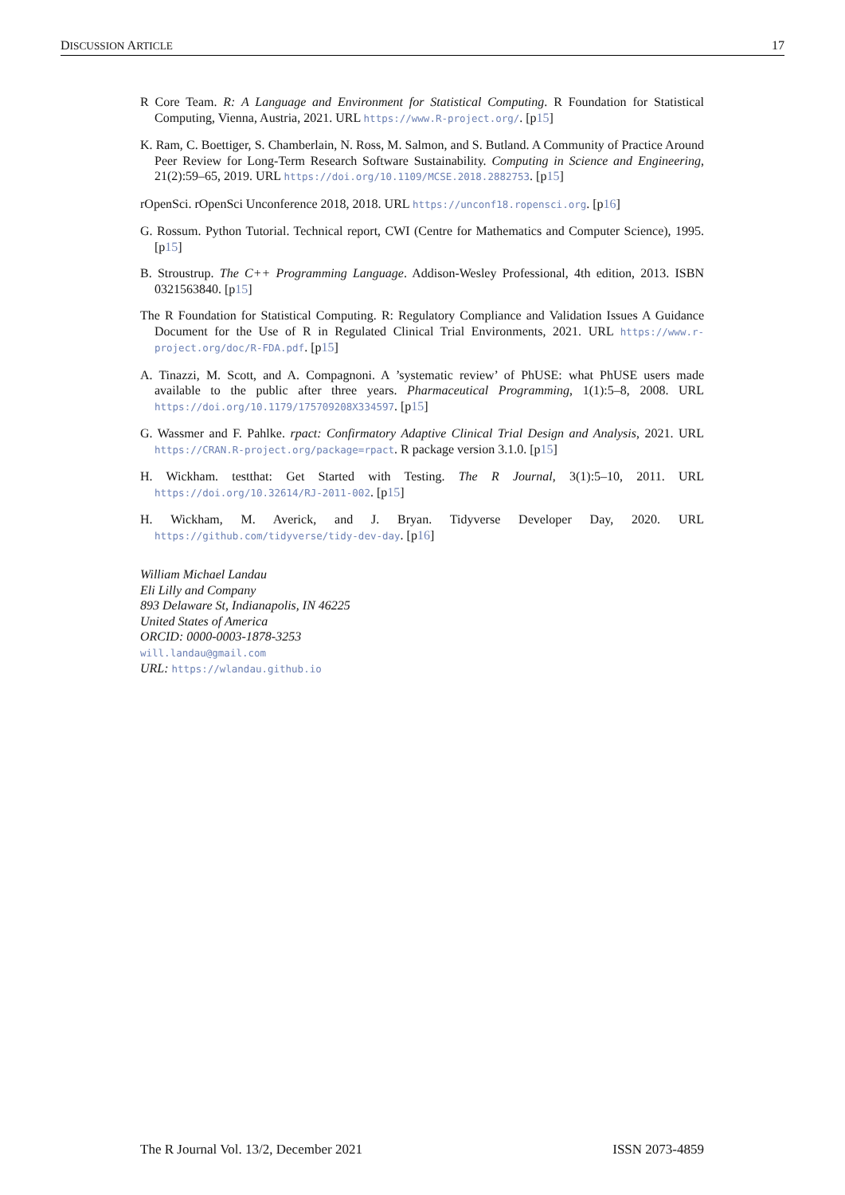DISCUSSION ARTICLE 17
R Core Team. R: A Language and Environment for Statistical Computing. R Foundation for Statistical Computing, Vienna, Austria, 2021. URL https://www.R-project.org/. [p15]
K. Ram, C. Boettiger, S. Chamberlain, N. Ross, M. Salmon, and S. Butland. A Community of Practice Around Peer Review for Long-Term Research Software Sustainability. Computing in Science and Engineering, 21(2):59–65, 2019. URL https://doi.org/10.1109/MCSE.2018.2882753. [p15]
rOpenSci. rOpenSci Unconference 2018, 2018. URL https://unconf18.ropensci.org. [p16]
G. Rossum. Python Tutorial. Technical report, CWI (Centre for Mathematics and Computer Science), 1995. [p15]
B. Stroustrup. The C++ Programming Language. Addison-Wesley Professional, 4th edition, 2013. ISBN 0321563840. [p15]
The R Foundation for Statistical Computing. R: Regulatory Compliance and Validation Issues A Guidance Document for the Use of R in Regulated Clinical Trial Environments, 2021. URL https://www.r-project.org/doc/R-FDA.pdf. [p15]
A. Tinazzi, M. Scott, and A. Compagnoni. A ’systematic review’ of PhUSE: what PhUSE users made available to the public after three years. Pharmaceutical Programming, 1(1):5–8, 2008. URL https://doi.org/10.1179/175709208X334597. [p15]
G. Wassmer and F. Pahlke. rpact: Confirmatory Adaptive Clinical Trial Design and Analysis, 2021. URL https://CRAN.R-project.org/package=rpact. R package version 3.1.0. [p15]
H. Wickham. testthat: Get Started with Testing. The R Journal, 3(1):5–10, 2011. URL https://doi.org/10.32614/RJ-2011-002. [p15]
H. Wickham, M. Averick, and J. Bryan. Tidyverse Developer Day, 2020. URL https://github.com/tidyverse/tidy-dev-day. [p16]
William Michael Landau
Eli Lilly and Company
893 Delaware St, Indianapolis, IN 46225
United States of America
ORCID: 0000-0003-1878-3253
will.landau@gmail.com
URL: https://wlandau.github.io
The R Journal Vol. 13/2, December 2021 ISSN 2073-4859